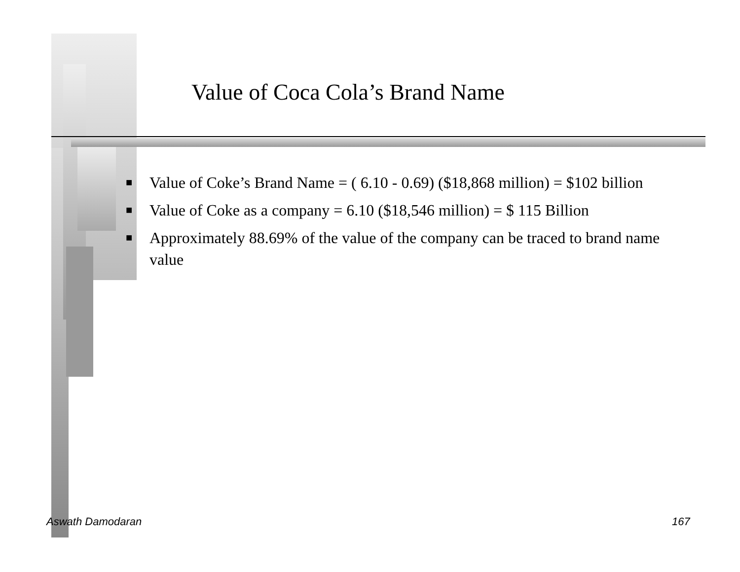Value of Coca Cola’s Brand Name
■ Value of Coke’s Brand Name = ( 6.10 - 0.69) ($18,868 million) = $102 billion
■ Value of Coke as a company = 6.10 ($18,546 million) = $ 115 Billion
■ Approximately 88.69% of the value of the company can be traced to brand name value
Aswath Damodaran 167